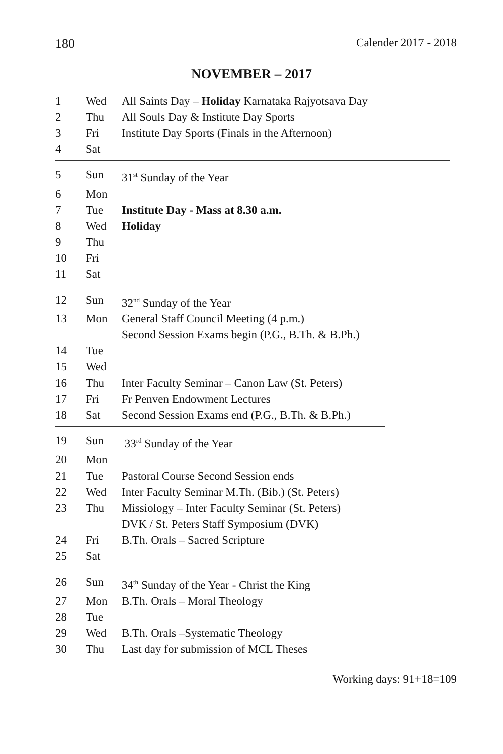180 Calender 2017 - 2018
NOVEMBER – 2017
| 1 | Wed | All Saints Day – Holiday Karnataka Rajyotsava Day |
| 2 | Thu | All Souls Day & Institute Day Sports |
| 3 | Fri | Institute Day Sports (Finals in the Afternoon) |
| 4 | Sat | |
| 5 | Sun | 31<sup>st</sup> Sunday of the Year |
| 6 | Mon | |
| 7 | Tue | Institute Day - Mass at 8.30 a.m. |
| 8 | Wed | Holiday |
| 9 | Thu | |
| 10 | Fri | |
| 11 | Sat | |
| 12 | Sun | 32<sup>nd</sup> Sunday of the Year |
| 13 | Mon | General Staff Council Meeting (4 p.m.) Second Session Exams begin (P.G., B.Th. & B.Ph.) |
| 14 | Tue | |
| 15 | Wed | |
| 16 | Thu | Inter Faculty Seminar – Canon Law (St. Peters) |
| 17 | Fri | Fr Penven Endowment Lectures |
| 18 | Sat | Second Session Exams end (P.G., B.Th. & B.Ph.) |
| 19 | Sun | 33<sup>rd</sup> Sunday of the Year |
| 20 | Mon | |
| 21 | Tue | Pastoral Course Second Session ends |
| 22 | Wed | Inter Faculty Seminar M.Th. (Bib.) (St. Peters) |
| 23 | Thu | Missiology – Inter Faculty Seminar (St. Peters) DVK / St. Peters Staff Symposium (DVK) |
| 24 | Fri | B.Th. Orals – Sacred Scripture |
| 25 | Sat | |
| 26 | Sun | 34<sup>th</sup> Sunday of the Year - Christ the King |
| 27 | Mon | B.Th. Orals – Moral Theology |
| 28 | Tue | |
| 29 | Wed | B.Th. Orals –Systematic Theology |
| 30 | Thu | Last day for submission of MCL Theses |
Working days: 91+18=109